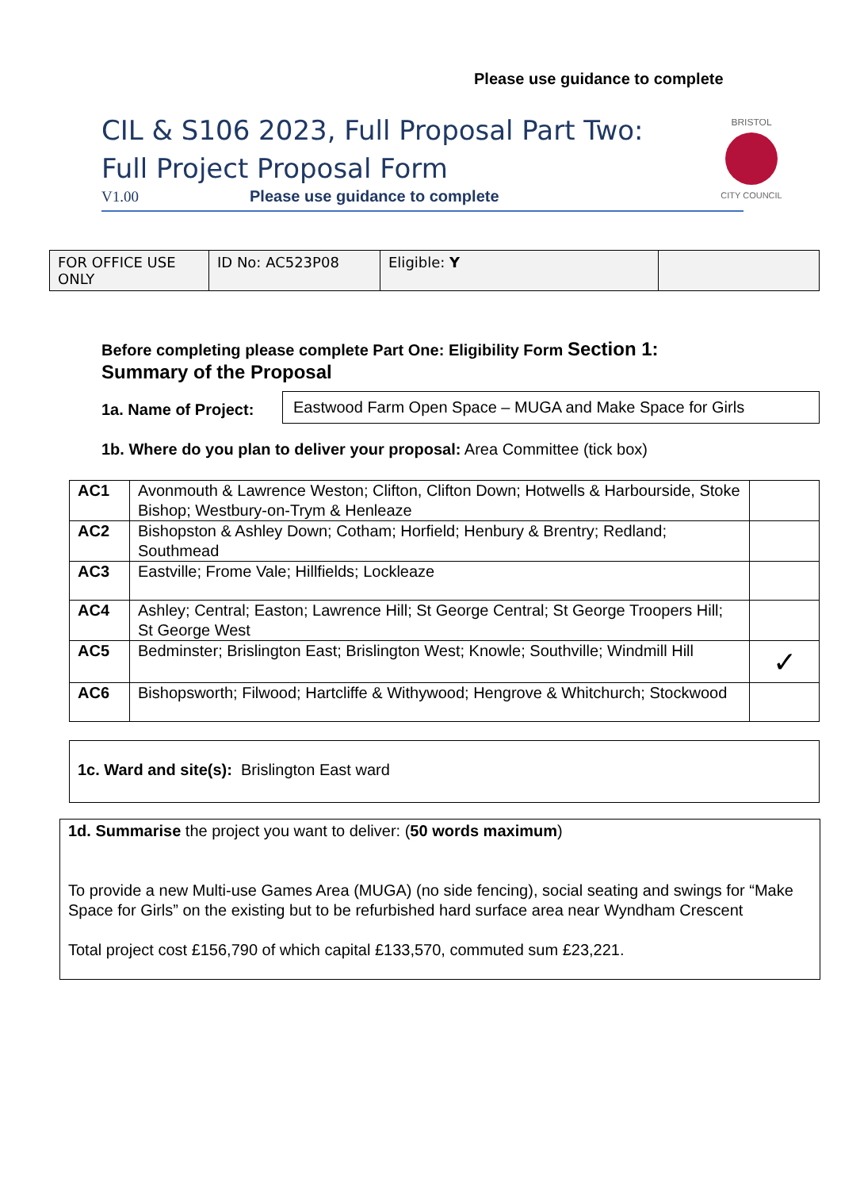Please use guidance to complete
CIL & S106 2023, Full Proposal Part Two:
Full Project Proposal Form
V1.00 Please use guidance to complete
BRISTOL
CITY COUNCIL
| FOR OFFICE USE ONLY | ID No: AC523P08 | Eligible: Y | |
Before completing please complete Part One: Eligibility Form Section 1:
Summary of the Proposal
1a. Name of Project:
Eastwood Farm Open Space – MUGA and Make Space for Girls
1b. Where do you plan to deliver your proposal: Area Committee (tick box)
| AC1 | Avonmouth & Lawrence Weston; Clifton, Clifton Down; Hotwells & Harbourside, Stoke Bishop; Westbury-on-Trym & Henleaze | |
| AC2 | Bishopston & Ashley Down; Cotham; Horfield; Henbury & Brentry; Redland; Southmead | |
| AC3 | Eastville; Frome Vale; Hillfields; Lockleaze | |
| AC4 | Ashley; Central; Easton; Lawrence Hill; St George Central; St George Troopers Hill; St George West | |
| AC5 | Bedminster; Brislington East; Brislington West; Knowle; Southville; Windmill Hill | ✓ |
| AC6 | Bishopsworth; Filwood; Hartcliffe & Withywood; Hengrove & Whitchurch; Stockwood | |
1c. Ward and site(s): Brislington East ward
1d. Summarise the project you want to deliver: (50 words maximum)
To provide a new Multi-use Games Area (MUGA) (no side fencing), social seating and swings for “Make Space for Girls” on the existing but to be refurbished hard surface area near Wyndham Crescent
Total project cost £156,790 of which capital £133,570, commuted sum £23,221.